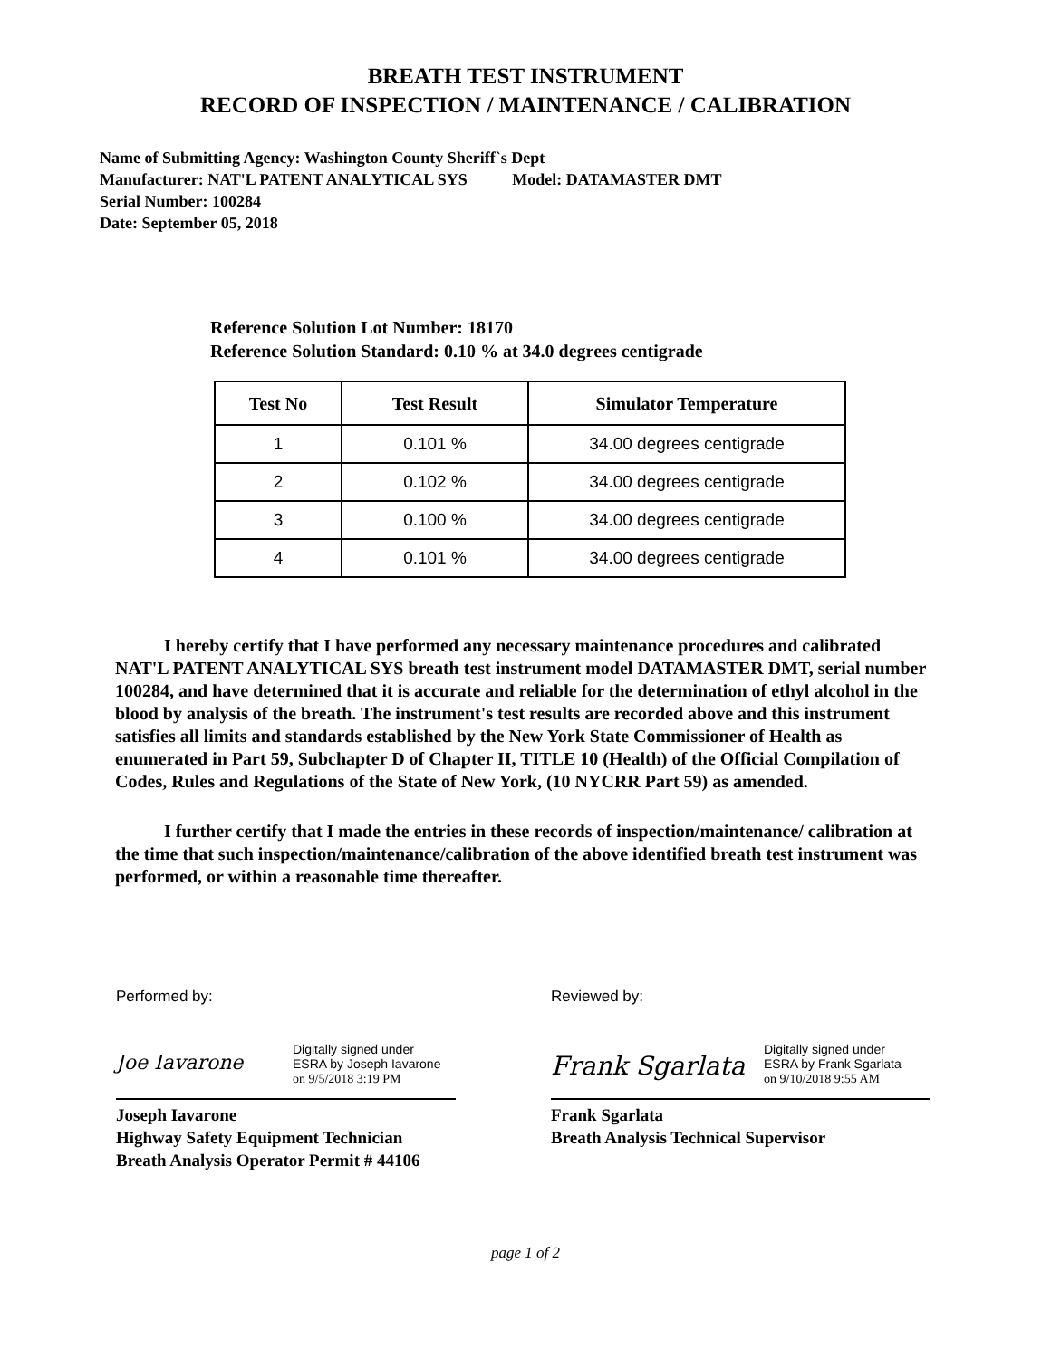BREATH TEST INSTRUMENT
RECORD OF INSPECTION / MAINTENANCE / CALIBRATION
Name of Submitting Agency: Washington County Sheriff`s Dept
Manufacturer: NAT'L PATENT ANALYTICAL SYS Model: DATAMASTER DMT
Serial Number: 100284
Date: September 05, 2018
Reference Solution Lot Number: 18170
Reference Solution Standard: 0.10 % at 34.0 degrees centigrade
| Test No | Test Result | Simulator Temperature |
| --- | --- | --- |
| 1 | 0.101 % | 34.00 degrees centigrade |
| 2 | 0.102 % | 34.00 degrees centigrade |
| 3 | 0.100 % | 34.00 degrees centigrade |
| 4 | 0.101 % | 34.00 degrees centigrade |
I hereby certify that I have performed any necessary maintenance procedures and calibrated NAT'L PATENT ANALYTICAL SYS breath test instrument model DATAMASTER DMT, serial number 100284, and have determined that it is accurate and reliable for the determination of ethyl alcohol in the blood by analysis of the breath. The instrument's test results are recorded above and this instrument satisfies all limits and standards established by the New York State Commissioner of Health as enumerated in Part 59, Subchapter D of Chapter II, TITLE 10 (Health) of the Official Compilation of Codes, Rules and Regulations of the State of New York, (10 NYCRR Part 59) as amended.
I further certify that I made the entries in these records of inspection/maintenance/ calibration at the time that such inspection/maintenance/calibration of the above identified breath test instrument was performed, or within a reasonable time thereafter.
Performed by:
Joe Iavarone
Digitally signed under
ESRA by Joseph Iavarone
on 9/5/2018 3:19 PM
Joseph Iavarone
Highway Safety Equipment Technician
Breath Analysis Operator Permit # 44106
Reviewed by:
Frank Sgarlata
Digitally signed under
ESRA by Frank Sgarlata
on 9/10/2018 9:55 AM
Frank Sgarlata
Breath Analysis Technical Supervisor
page 1 of 2